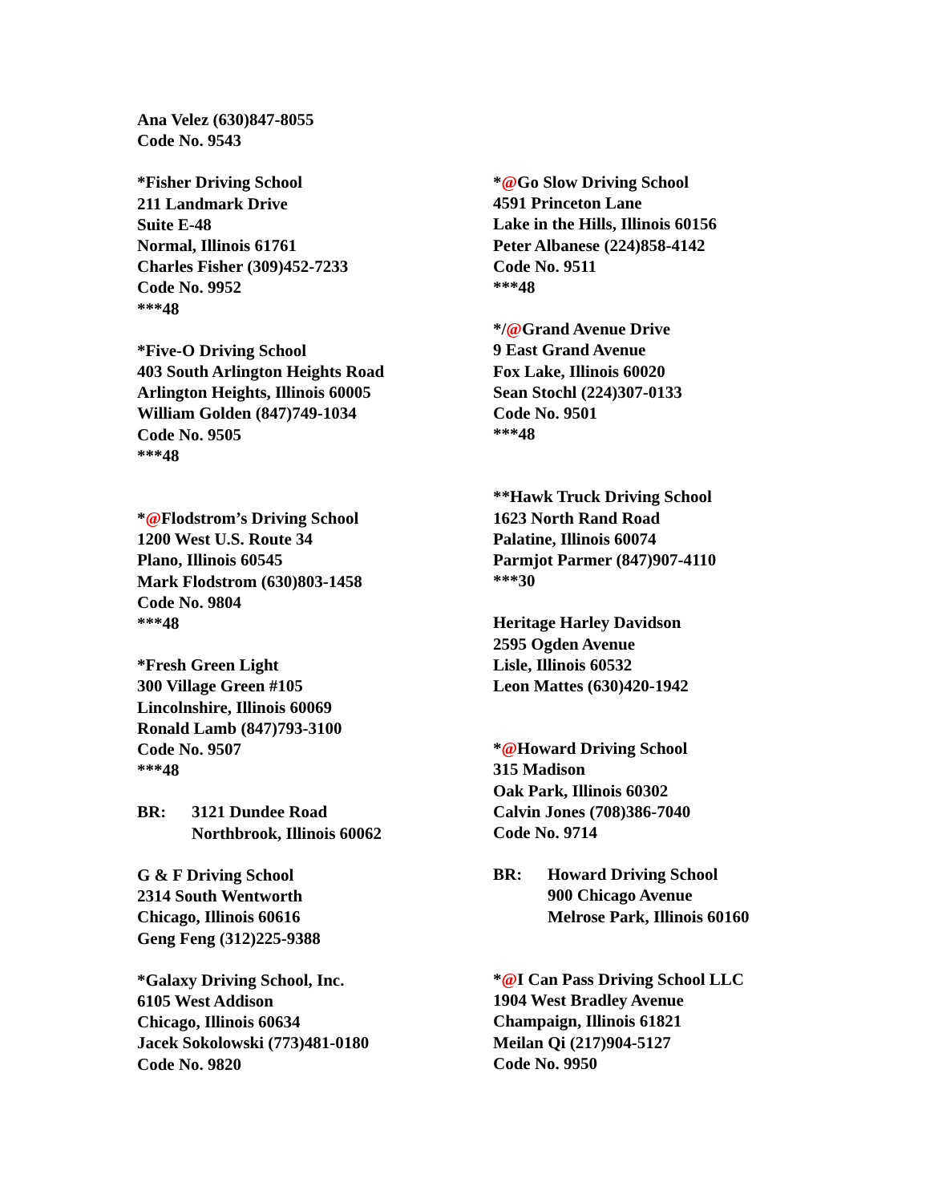Ana Velez (630)847-8055
Code No. 9543
*Fisher Driving School
211 Landmark Drive
Suite E-48
Normal, Illinois 61761
Charles Fisher (309)452-7233
Code No. 9952
***48
*Five-O Driving School
403 South Arlington Heights Road
Arlington Heights, Illinois 60005
William Golden (847)749-1034
Code No. 9505
***48
*@Flodstrom’s Driving School
1200 West U.S. Route 34
Plano, Illinois 60545
Mark Flodstrom (630)803-1458
Code No. 9804
***48
*Fresh Green Light
300 Village Green #105
Lincolnshire, Illinois 60069
Ronald Lamb (847)793-3100
Code No. 9507
***48
BR: 3121 Dundee Road
Northbrook, Illinois 60062
G & F Driving School
2314 South Wentworth
Chicago, Illinois 60616
Geng Feng (312)225-9388
*Galaxy Driving School, Inc.
6105 West Addison
Chicago, Illinois 60634
Jacek Sokolowski (773)481-0180
Code No. 9820
*@Go Slow Driving School
4591 Princeton Lane
Lake in the Hills, Illinois 60156
Peter Albanese (224)858-4142
Code No. 9511
***48
*/@Grand Avenue Drive
9 East Grand Avenue
Fox Lake, Illinois 60020
Sean Stochl (224)307-0133
Code No. 9501
***48
**Hawk Truck Driving School
1623 North Rand Road
Palatine, Illinois 60074
Parmjot Parmer (847)907-4110
***30
Heritage Harley Davidson
2595 Ogden Avenue
Lisle, Illinois 60532
Leon Mattes (630)420-1942
*@Howard Driving School
315 Madison
Oak Park, Illinois 60302
Calvin Jones (708)386-7040
Code No. 9714
BR: Howard Driving School
900 Chicago Avenue
Melrose Park, Illinois 60160
*@I Can Pass Driving School LLC
1904 West Bradley Avenue
Champaign, Illinois 61821
Meilan Qi (217)904-5127
Code No. 9950